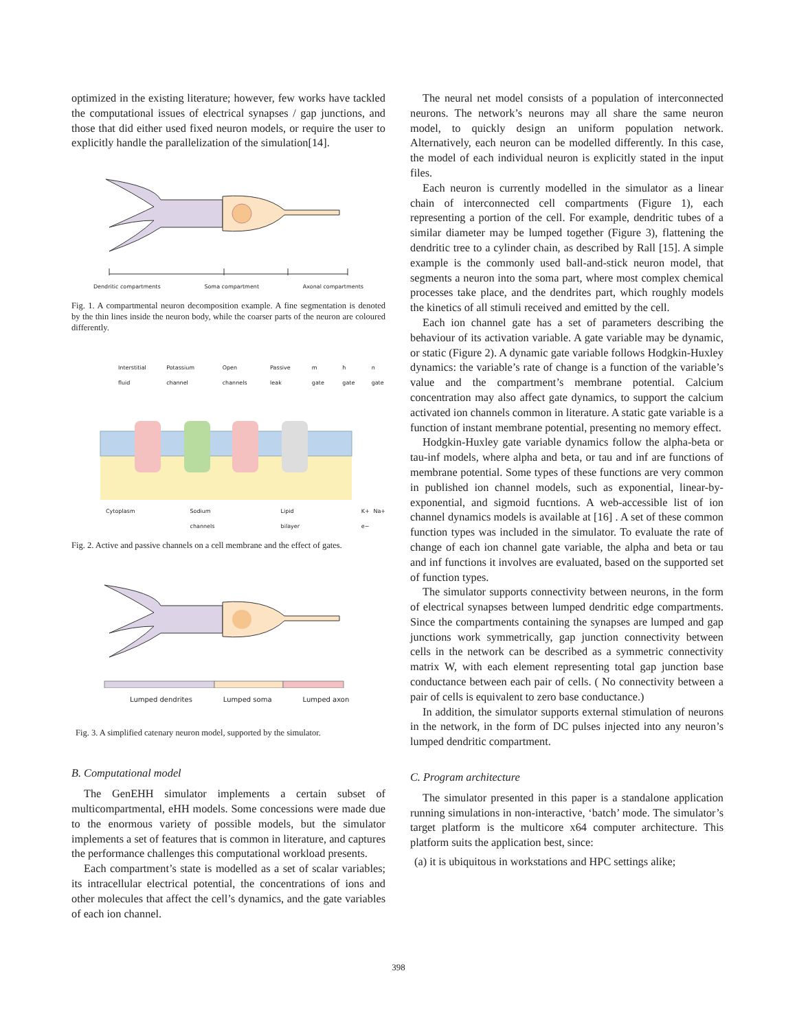optimized in the existing literature; however, few works have tackled the computational issues of electrical synapses / gap junctions, and those that did either used fixed neuron models, or require the user to explicitly handle the parallelization of the simulation[14].
Dendritic compartments Soma compartment Axonal compartments
Fig. 1. A compartmental neuron decomposition example. A fine segmentation is denoted by the thin lines inside the neuron body, while the coarser parts of the neuron are coloured differently.
Interstitial fluid Potassium channel Open channels Passive leak m gate h gate n gate
Cytoplasm Sodium channels Lipid bilayer K+ Na+ e−
Fig. 2. Active and passive channels on a cell membrane and the effect of gates.
Lumped dendrites Lumped soma Lumped axon
Fig. 3. A simplified catenary neuron model, supported by the simulator.
B. Computational model
The GenEHH simulator implements a certain subset of multicompartmental, eHH models. Some concessions were made due to the enormous variety of possible models, but the simulator implements a set of features that is common in literature, and captures the performance challenges this computational workload presents.
Each compartment’s state is modelled as a set of scalar variables; its intracellular electrical potential, the concentrations of ions and other molecules that affect the cell’s dynamics, and the gate variables of each ion channel.
The neural net model consists of a population of interconnected neurons. The network’s neurons may all share the same neuron model, to quickly design an uniform population network. Alternatively, each neuron can be modelled differently. In this case, the model of each individual neuron is explicitly stated in the input files.
Each neuron is currently modelled in the simulator as a linear chain of interconnected cell compartments (Figure 1), each representing a portion of the cell. For example, dendritic tubes of a similar diameter may be lumped together (Figure 3), flattening the dendritic tree to a cylinder chain, as described by Rall [15]. A simple example is the commonly used ball-and-stick neuron model, that segments a neuron into the soma part, where most complex chemical processes take place, and the dendrites part, which roughly models the kinetics of all stimuli received and emitted by the cell.
Each ion channel gate has a set of parameters describing the behaviour of its activation variable. A gate variable may be dynamic, or static (Figure 2). A dynamic gate variable follows Hodgkin-Huxley dynamics: the variable’s rate of change is a function of the variable’s value and the compartment’s membrane potential. Calcium concentration may also affect gate dynamics, to support the calcium activated ion channels common in literature. A static gate variable is a function of instant membrane potential, presenting no memory effect.
Hodgkin-Huxley gate variable dynamics follow the alpha-beta or tau-inf models, where alpha and beta, or tau and inf are functions of membrane potential. Some types of these functions are very common in published ion channel models, such as exponential, linear-by-exponential, and sigmoid fucntions. A web-accessible list of ion channel dynamics models is available at [16] . A set of these common function types was included in the simulator. To evaluate the rate of change of each ion channel gate variable, the alpha and beta or tau and inf functions it involves are evaluated, based on the supported set of function types.
The simulator supports connectivity between neurons, in the form of electrical synapses between lumped dendritic edge compartments. Since the compartments containing the synapses are lumped and gap junctions work symmetrically, gap junction connectivity between cells in the network can be described as a symmetric connectivity matrix W, with each element representing total gap junction base conductance between each pair of cells. ( No connectivity between a pair of cells is equivalent to zero base conductance.)
In addition, the simulator supports external stimulation of neurons in the network, in the form of DC pulses injected into any neuron’s lumped dendritic compartment.
C. Program architecture
The simulator presented in this paper is a standalone application running simulations in non-interactive, ‘batch’ mode. The simulator’s target platform is the multicore x64 computer architecture. This platform suits the application best, since:
(a) it is ubiquitous in workstations and HPC settings alike;
398